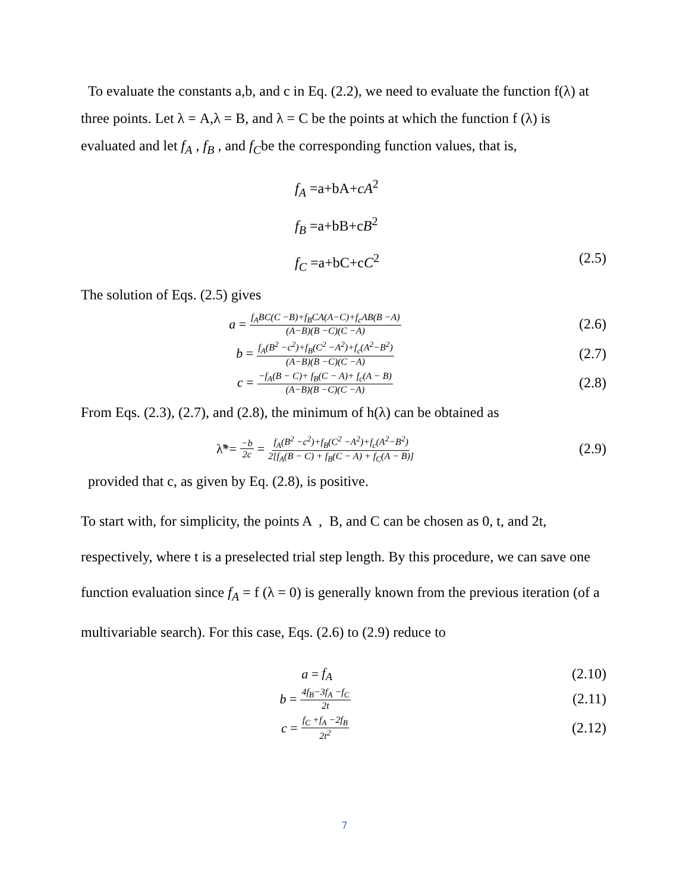To evaluate the constants a,b, and c in Eq. (2.2), we need to evaluate the function f(λ) at three points. Let λ = A,λ = B, and λ = C be the points at which the function f (λ) is evaluated and let f<sub>A</sub> , f<sub>B</sub> , and f<sub>C</sub>be the corresponding function values, that is,
f<sub>A</sub> =a+bA+cA<sup>2</sup>
f<sub>B</sub> =a+bB+cB<sup>2</sup>
f<sub>C</sub> =a+bC+cC<sup>2</sup> (2.5)
The solution of Eqs. (2.5) gives
a = f<sub>A</sub>BC(C −B)+f<sub>B</sub>CA(A−C)+f<sub>c</sub>AB(B −A) (A−B)(B −C)(C −A)
(2.6)
b = f<sub>A</sub>(B<sup>2</sup> −c<sup>2</sup>)+f<sub>B</sub>(C<sup>2</sup> −A<sup>2</sup>)+f<sub>c</sub>(A<sup>2</sup>−B<sup>2</sup>) (A−B)(B −C)(C −A)
(2.7)
c = −f<sub>A</sub>(B − C)+ f<sub>B</sub>(C − A)+ f<sub>c</sub>(A − B) (A−B)(B −C)(C −A)
(2.8)
From Eqs. (2.3), (2.7), and (2.8), the minimum of h(λ) can be obtained as
λ̃*= −b 2c = f<sub>A</sub>(B<sup>2</sup> −c<sup>2</sup>)+f<sub>B</sub>(C<sup>2</sup> −A<sup>2</sup>)+f<sub>c</sub>(A<sup>2</sup>−B<sup>2</sup>) 2[f<sub>A</sub>(B − C) + f<sub>B</sub>(C − A) + f<sub>C</sub>(A − B)]
(2.9)
provided that c, as given by Eq. (2.8), is positive.
To start with, for simplicity, the points A , B, and C can be chosen as 0, t, and 2t, respectively, where t is a preselected trial step length. By this procedure, we can save one function evaluation since f<sub>A</sub> = f (λ = 0) is generally known from the previous iteration (of a multivariable search). For this case, Eqs. (2.6) to (2.9) reduce to
a = f<sub>A</sub> (2.10)
b = 4f<sub>B</sub>−3f<sub>A</sub> −f<sub>C</sub> 2t
(2.11)
c = f<sub>C</sub> +f<sub>A</sub> −2f<sub>B</sub> 2t<sup>2</sup>
(2.12)
7